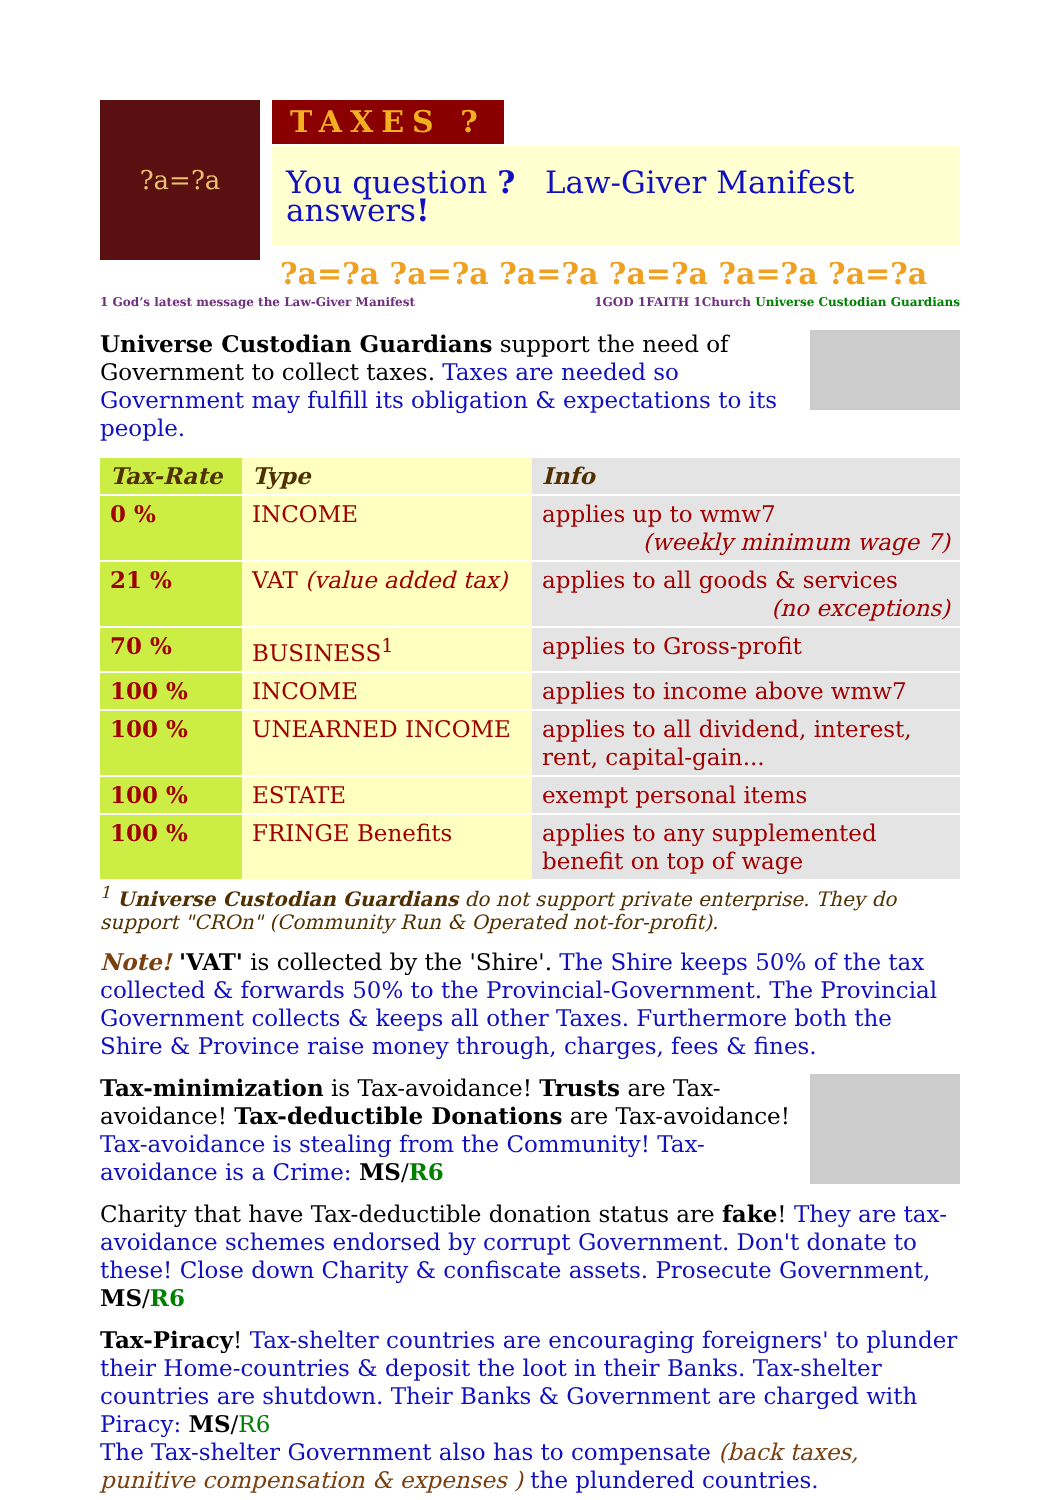?a=?a
TAXES ?
You question ? Law-Giver Manifest answers!
?a=?a ?a=?a ?a=?a ?a=?a ?a=?a ?a=?a
1 God’s latest message the Law-Giver Manifest 1GOD 1FAITH 1Church Universe Custodian Guardians
Universe Custodian Guardians support the need of Government to collect taxes. Taxes are needed so Government may fulfill its obligation & expectations to its people.
| Tax-Rate | Type | Info |
| --- | --- | --- |
| 0 % | INCOME | applies up to wmw7 (weekly minimum wage 7) |
| 21 % | VAT (value added tax) | applies to all goods & services (no exceptions) |
| 70 % | BUSINESS<sup>1</sup> | applies to Gross-profit |
| 100 % | INCOME | applies to income above wmw7 |
| 100 % | UNEARNED INCOME | applies to all dividend, interest, rent, capital-gain... |
| 100 % | ESTATE | exempt personal items |
| 100 % | FRINGE Benefits | applies to any supplemented benefit on top of wage |
<sup>1</sup> Universe Custodian Guardians do not support private enterprise. They do support "CROn" (Community Run & Operated not-for-profit).
Note! 'VAT' is collected by the 'Shire'. The Shire keeps 50% of the tax collected & forwards 50% to the Provincial-Government. The Provincial Government collects & keeps all other Taxes. Furthermore both the Shire & Province raise money through, charges, fees & fines.
Tax-minimization is Tax-avoidance! Trusts are Tax-avoidance! Tax-deductible Donations are Tax-avoidance! Tax-avoidance is stealing from the Community! Tax-avoidance is a Crime: MS/R6
Charity that have Tax-deductible donation status are fake! They are tax-avoidance schemes endorsed by corrupt Government. Don't donate to these! Close down Charity & confiscate assets. Prosecute Government, MS/R6
Tax-Piracy! Tax-shelter countries are encouraging foreigners' to plunder their Home-countries & deposit the loot in their Banks. Tax-shelter countries are shutdown. Their Banks & Government are charged with Piracy: MS/R6
The Tax-shelter Government also has to compensate (back taxes, punitive compensation & expenses ) the plundered countries.